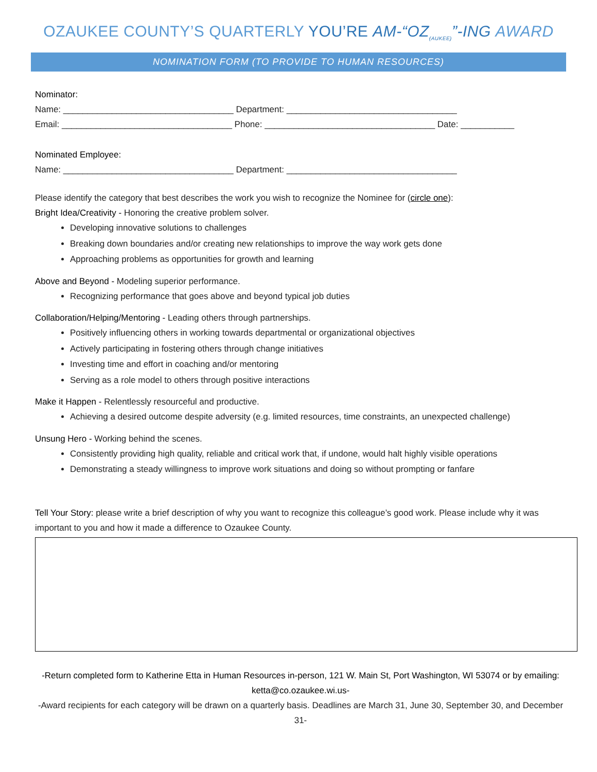OZAUKEE COUNTY’S QUARTERLY YOU’RE AM-“OZ<sub>(AUKEE)</sub>”-ING AWARD
NOMINATION FORM (TO PROVIDE TO HUMAN RESOURCES)
Nominator:
Name: ___________________________________ Department: ___________________________________
Email: ___________________________________ Phone: ___________________________________ Date: ___________
Nominated Employee:
Name: ___________________________________ Department: ___________________________________
Please identify the category that best describes the work you wish to recognize the Nominee for (circle one):
Bright Idea/Creativity - Honoring the creative problem solver.
Developing innovative solutions to challenges
Breaking down boundaries and/or creating new relationships to improve the way work gets done
Approaching problems as opportunities for growth and learning
Above and Beyond - Modeling superior performance.
Recognizing performance that goes above and beyond typical job duties
Collaboration/Helping/Mentoring - Leading others through partnerships.
Positively influencing others in working towards departmental or organizational objectives
Actively participating in fostering others through change initiatives
Investing time and effort in coaching and/or mentoring
Serving as a role model to others through positive interactions
Make it Happen - Relentlessly resourceful and productive.
Achieving a desired outcome despite adversity (e.g. limited resources, time constraints, an unexpected challenge)
Unsung Hero - Working behind the scenes.
Consistently providing high quality, reliable and critical work that, if undone, would halt highly visible operations
Demonstrating a steady willingness to improve work situations and doing so without prompting or fanfare
Tell Your Story: please write a brief description of why you want to recognize this colleague’s good work. Please include why it was important to you and how it made a difference to Ozaukee County.
-Return completed form to Katherine Etta in Human Resources in-person, 121 W. Main St, Port Washington, WI 53074 or by emailing: ketta@co.ozaukee.wi.us-
-Award recipients for each category will be drawn on a quarterly basis. Deadlines are March 31, June 30, September 30, and December 31-